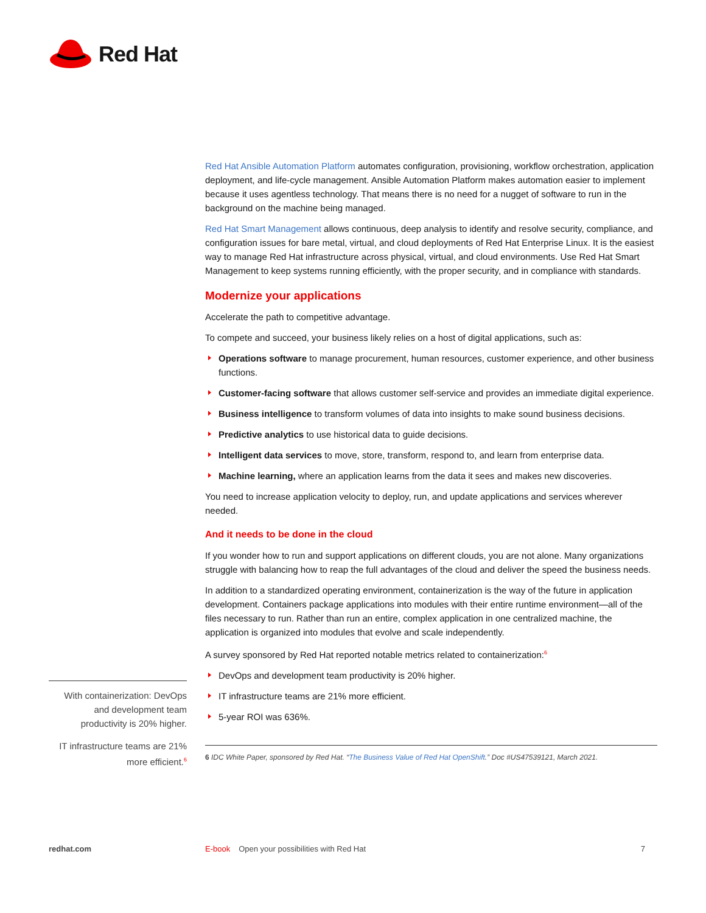Red Hat
Red Hat Ansible Automation Platform automates configuration, provisioning, workflow orchestration, application deployment, and life-cycle management. Ansible Automation Platform makes automation easier to implement because it uses agentless technology. That means there is no need for a nugget of software to run in the background on the machine being managed.
Red Hat Smart Management allows continuous, deep analysis to identify and resolve security, compliance, and configuration issues for bare metal, virtual, and cloud deployments of Red Hat Enterprise Linux. It is the easiest way to manage Red Hat infrastructure across physical, virtual, and cloud environments. Use Red Hat Smart Management to keep systems running efficiently, with the proper security, and in compliance with standards.
Modernize your applications
Accelerate the path to competitive advantage.
To compete and succeed, your business likely relies on a host of digital applications, such as:
Operations software to manage procurement, human resources, customer experience, and other business functions.
Customer-facing software that allows customer self-service and provides an immediate digital experience.
Business intelligence to transform volumes of data into insights to make sound business decisions.
Predictive analytics to use historical data to guide decisions.
Intelligent data services to move, store, transform, respond to, and learn from enterprise data.
Machine learning, where an application learns from the data it sees and makes new discoveries.
You need to increase application velocity to deploy, run, and update applications and services wherever needed.
And it needs to be done in the cloud
If you wonder how to run and support applications on different clouds, you are not alone. Many organizations struggle with balancing how to reap the full advantages of the cloud and deliver the speed the business needs.
In addition to a standardized operating environment, containerization is the way of the future in application development. Containers package applications into modules with their entire runtime environment—all of the files necessary to run. Rather than run an entire, complex application in one centralized machine, the application is organized into modules that evolve and scale independently.
A survey sponsored by Red Hat reported notable metrics related to containerization:<sup>6</sup>
DevOps and development team productivity is 20% higher.
IT infrastructure teams are 21% more efficient.
5-year ROI was 636%.
6 IDC White Paper, sponsored by Red Hat. “The Business Value of Red Hat OpenShift.” Doc #US47539121, March 2021.
With containerization: DevOps and development team productivity is 20% higher.
IT infrastructure teams are 21% more efficient.<sup>6</sup>
redhat.com E-book Open your possibilities with Red Hat 7